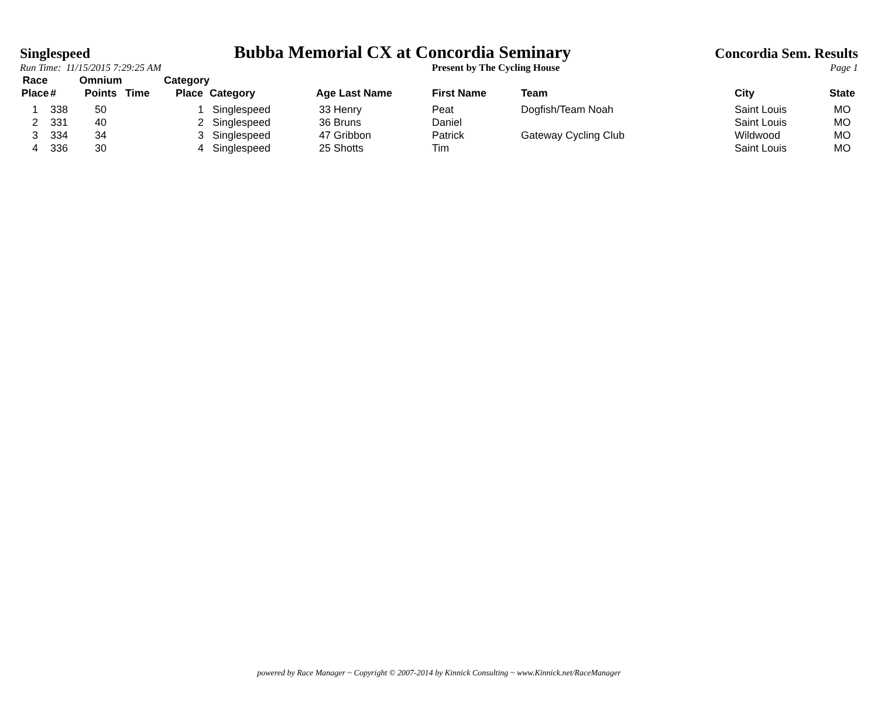Singlespeed Bubba Memorial CX at Concordia Seminary Concordia Sem. Results
Run Time: 11/15/2015 7:29:25 AM Present by The Cycling House Page 1
| Race Place | # | Omnium Points | Time | Category Place | Category | Age Last Name | First Name | Team | City | State |
| --- | --- | --- | --- | --- | --- | --- | --- | --- | --- | --- |
| 1 | 338 | 50 | | 1 | Singlespeed | 33 Henry | Peat | Dogfish/Team Noah | Saint Louis | MO |
| 2 | 331 | 40 | | 2 | Singlespeed | 36 Bruns | Daniel | | Saint Louis | MO |
| 3 | 334 | 34 | | 3 | Singlespeed | 47 Gribbon | Patrick | Gateway Cycling Club | Wildwood | MO |
| 4 | 336 | 30 | | 4 | Singlespeed | 25 Shotts | Tim | | Saint Louis | MO |
powered by Race Manager ~ Copyright © 2007-2014 by Kinnick Consulting ~ www.Kinnick.net/RaceManager